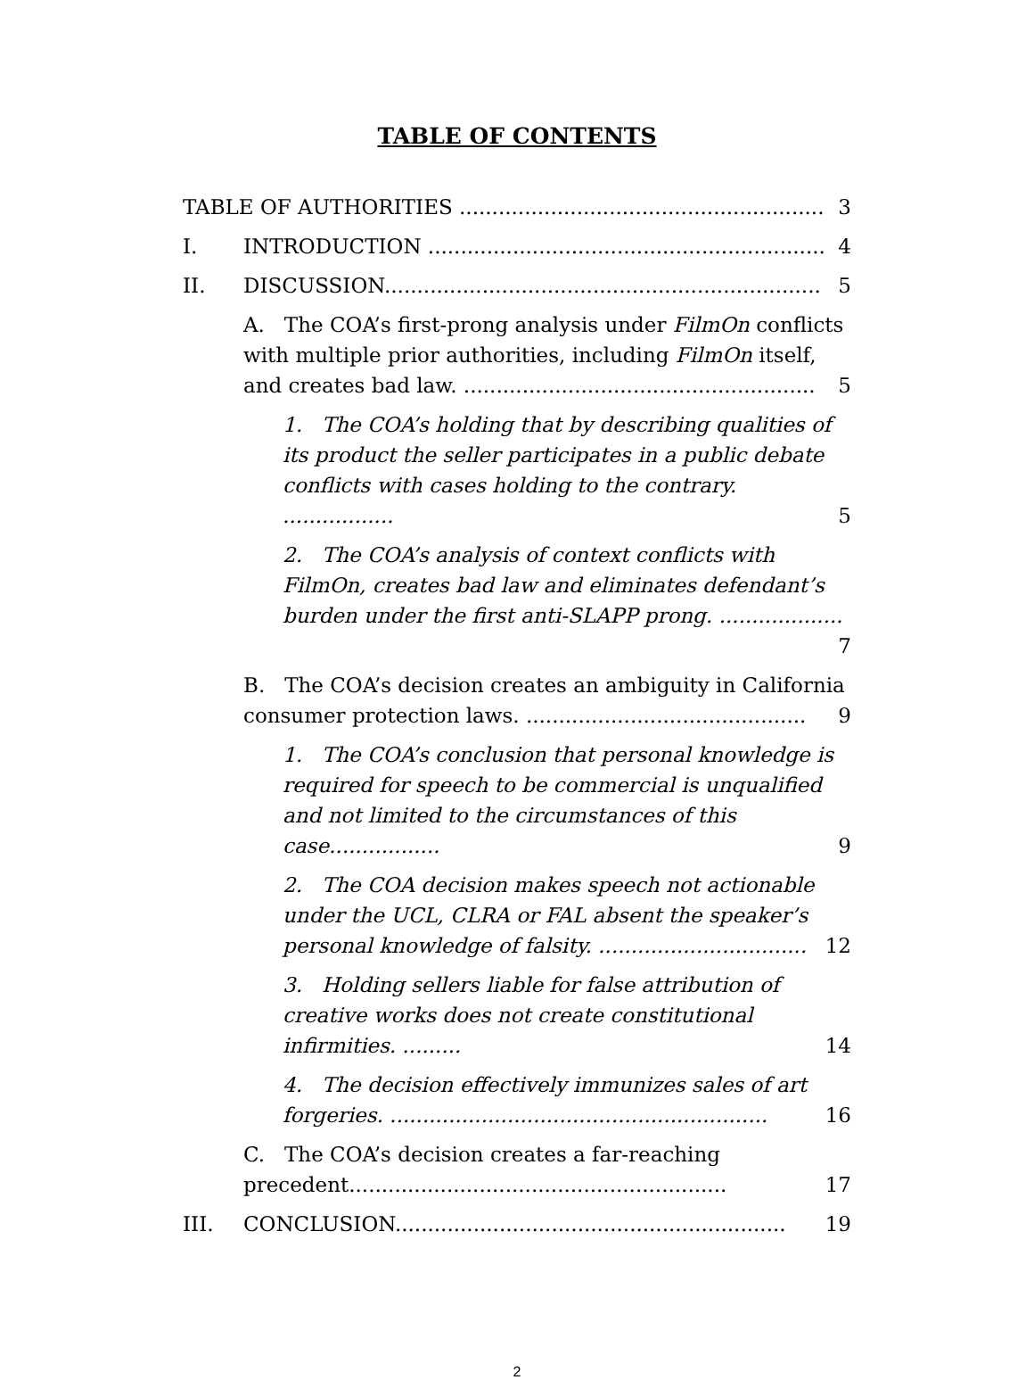TABLE OF CONTENTS
TABLE OF AUTHORITIES ........................................................ 3
I. INTRODUCTION ............................................................. 4
II. DISCUSSION................................................................... 5
A. The COA’s first-prong analysis under FilmOn conflicts with multiple prior authorities, including FilmOn itself, and creates bad law. ...................................................... 5
1. The COA’s holding that by describing qualities of its product the seller participates in a public debate conflicts with cases holding to the contrary. ................. 5
2. The COA’s analysis of context conflicts with FilmOn, creates bad law and eliminates defendant’s burden under the first anti-SLAPP prong. ................... 7
B. The COA’s decision creates an ambiguity in California consumer protection laws. ........................................... 9
1. The COA’s conclusion that personal knowledge is required for speech to be commercial is unqualified and not limited to the circumstances of this case................. 9
2. The COA decision makes speech not actionable under the UCL, CLRA or FAL absent the speaker’s personal knowledge of falsity. ................................ 12
3. Holding sellers liable for false attribution of creative works does not create constitutional infirmities. ......... 14
4. The decision effectively immunizes sales of art forgeries. .......................................................... 16
C. The COA’s decision creates a far-reaching precedent.......................................................... 17
III. CONCLUSION............................................................ 19
2